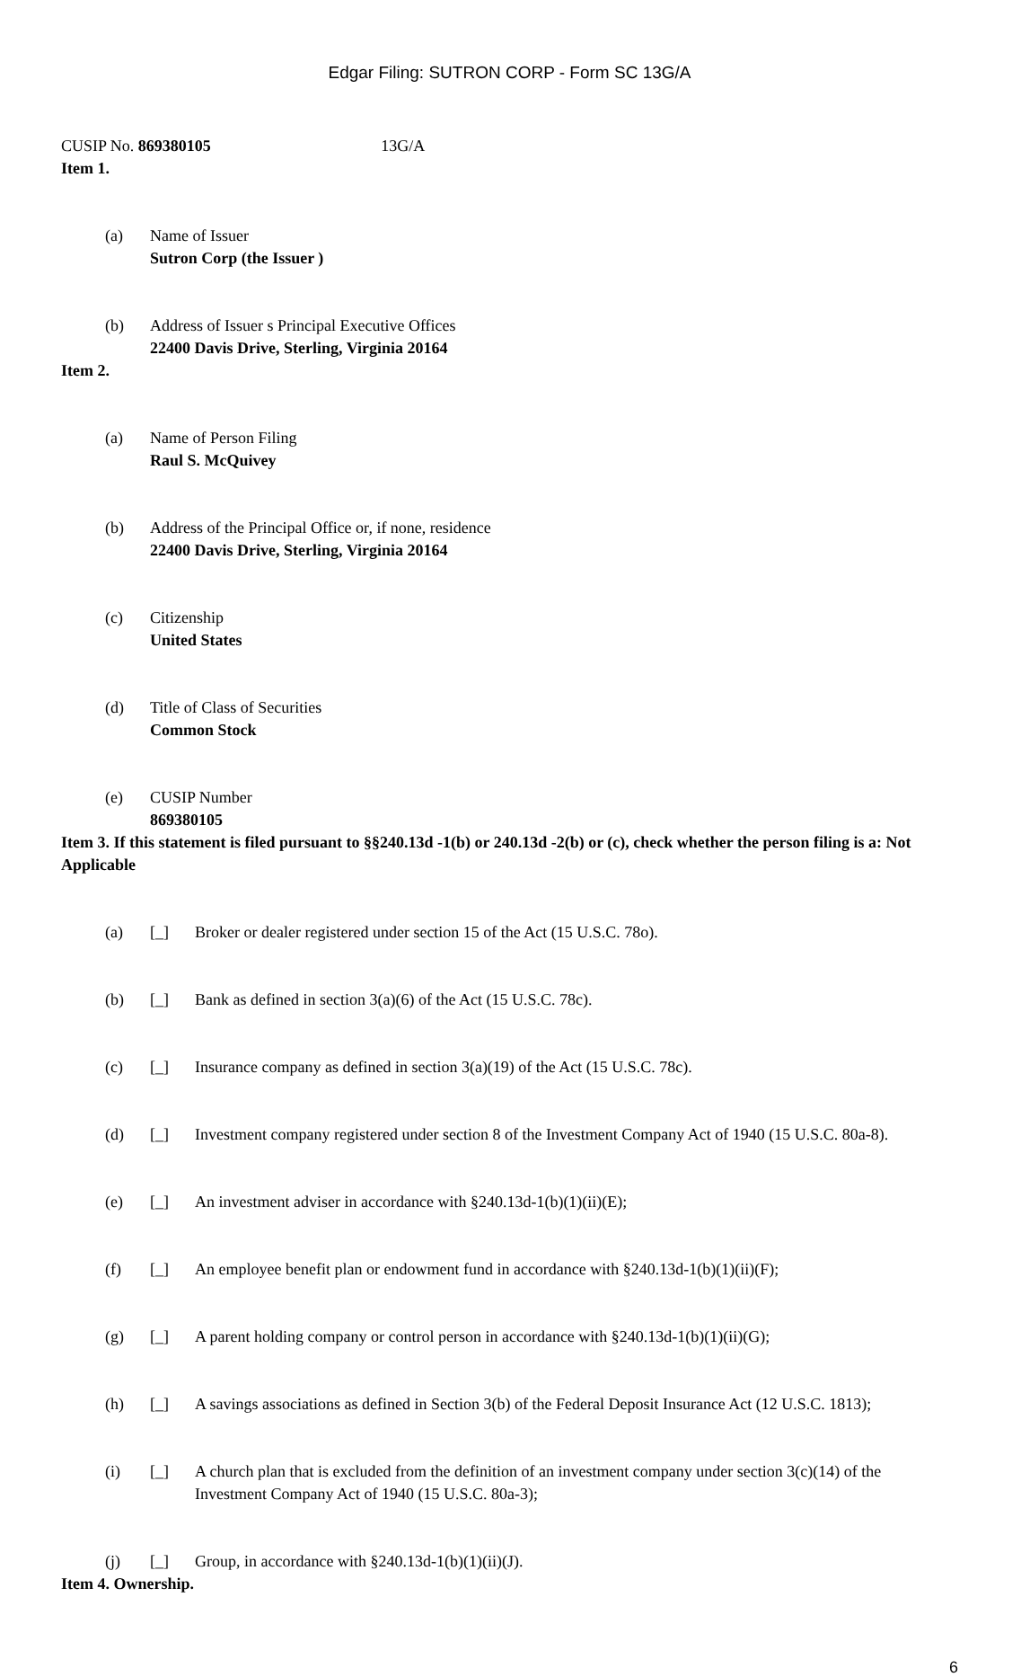Edgar Filing: SUTRON CORP - Form SC 13G/A
CUSIP No. 869380105 13G/A
Item 1.
(a) Name of Issuer
Sutron Corp (the Issuer )
(b) Address of Issuer s Principal Executive Offices
22400 Davis Drive, Sterling, Virginia 20164
Item 2.
(a) Name of Person Filing
Raul S. McQuivey
(b) Address of the Principal Office or, if none, residence
22400 Davis Drive, Sterling, Virginia 20164
(c) Citizenship
United States
(d) Title of Class of Securities
Common Stock
(e) CUSIP Number
869380105
Item 3. If this statement is filed pursuant to §§240.13d -1(b) or 240.13d -2(b) or (c), check whether the person filing is a: Not Applicable
(a) [_] Broker or dealer registered under section 15 of the Act (15 U.S.C. 78o).
(b) [_] Bank as defined in section 3(a)(6) of the Act (15 U.S.C. 78c).
(c) [_] Insurance company as defined in section 3(a)(19) of the Act (15 U.S.C. 78c).
(d) [_] Investment company registered under section 8 of the Investment Company Act of 1940 (15 U.S.C. 80a-8).
(e) [_] An investment adviser in accordance with §240.13d-1(b)(1)(ii)(E);
(f) [_] An employee benefit plan or endowment fund in accordance with §240.13d-1(b)(1)(ii)(F);
(g) [_] A parent holding company or control person in accordance with §240.13d-1(b)(1)(ii)(G);
(h) [_] A savings associations as defined in Section 3(b) of the Federal Deposit Insurance Act (12 U.S.C. 1813);
(i) [_] A church plan that is excluded from the definition of an investment company under section 3(c)(14) of the Investment Company Act of 1940 (15 U.S.C. 80a-3);
(j) [_] Group, in accordance with §240.13d-1(b)(1)(ii)(J).
Item 4. Ownership.
6